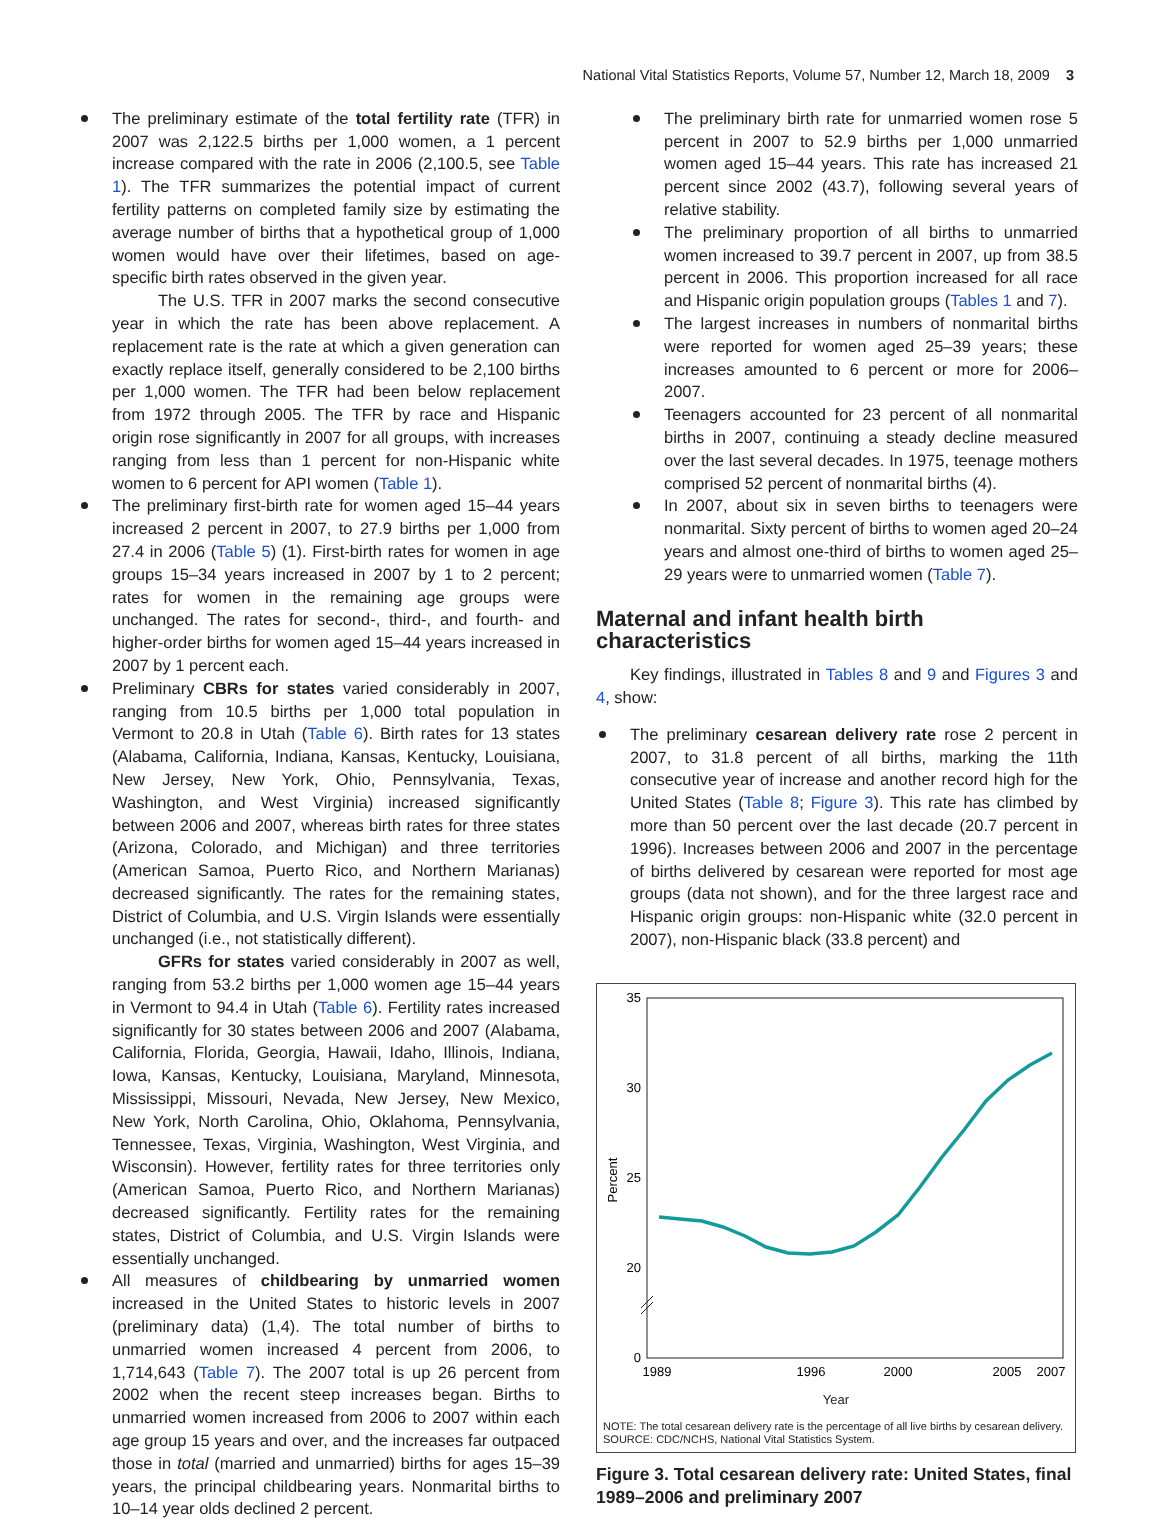National Vital Statistics Reports, Volume 57, Number 12, March 18, 2009 3
The preliminary estimate of the total fertility rate (TFR) in 2007 was 2,122.5 births per 1,000 women, a 1 percent increase compared with the rate in 2006 (2,100.5, see Table 1). The TFR summarizes the potential impact of current fertility patterns on completed family size by estimating the average number of births that a hypothetical group of 1,000 women would have over their lifetimes, based on age-specific birth rates observed in the given year.
The U.S. TFR in 2007 marks the second consecutive year in which the rate has been above replacement. A replacement rate is the rate at which a given generation can exactly replace itself, generally considered to be 2,100 births per 1,000 women. The TFR had been below replacement from 1972 through 2005. The TFR by race and Hispanic origin rose significantly in 2007 for all groups, with increases ranging from less than 1 percent for non-Hispanic white women to 6 percent for API women (Table 1).
The preliminary first-birth rate for women aged 15–44 years increased 2 percent in 2007, to 27.9 births per 1,000 from 27.4 in 2006 (Table 5) (1). First-birth rates for women in age groups 15–34 years increased in 2007 by 1 to 2 percent; rates for women in the remaining age groups were unchanged. The rates for second-, third-, and fourth- and higher-order births for women aged 15–44 years increased in 2007 by 1 percent each.
Preliminary CBRs for states varied considerably in 2007, ranging from 10.5 births per 1,000 total population in Vermont to 20.8 in Utah (Table 6). Birth rates for 13 states (Alabama, California, Indiana, Kansas, Kentucky, Louisiana, New Jersey, New York, Ohio, Pennsylvania, Texas, Washington, and West Virginia) increased significantly between 2006 and 2007, whereas birth rates for three states (Arizona, Colorado, and Michigan) and three territories (American Samoa, Puerto Rico, and Northern Marianas) decreased significantly. The rates for the remaining states, District of Columbia, and U.S. Virgin Islands were essentially unchanged (i.e., not statistically different).
GFRs for states varied considerably in 2007 as well, ranging from 53.2 births per 1,000 women age 15–44 years in Vermont to 94.4 in Utah (Table 6). Fertility rates increased significantly for 30 states between 2006 and 2007 (Alabama, California, Florida, Georgia, Hawaii, Idaho, Illinois, Indiana, Iowa, Kansas, Kentucky, Louisiana, Maryland, Minnesota, Mississippi, Missouri, Nevada, New Jersey, New Mexico, New York, North Carolina, Ohio, Oklahoma, Pennsylvania, Tennessee, Texas, Virginia, Washington, West Virginia, and Wisconsin). However, fertility rates for three territories only (American Samoa, Puerto Rico, and Northern Marianas) decreased significantly. Fertility rates for the remaining states, District of Columbia, and U.S. Virgin Islands were essentially unchanged.
All measures of childbearing by unmarried women increased in the United States to historic levels in 2007 (preliminary data) (1,4). The total number of births to unmarried women increased 4 percent from 2006, to 1,714,643 (Table 7). The 2007 total is up 26 percent from 2002 when the recent steep increases began. Births to unmarried women increased from 2006 to 2007 within each age group 15 years and over, and the increases far outpaced those in total (married and unmarried) births for ages 15–39 years, the principal childbearing years. Nonmarital births to 10–14 year olds declined 2 percent.
The preliminary birth rate for unmarried women rose 5 percent in 2007 to 52.9 births per 1,000 unmarried women aged 15–44 years. This rate has increased 21 percent since 2002 (43.7), following several years of relative stability.
The preliminary proportion of all births to unmarried women increased to 39.7 percent in 2007, up from 38.5 percent in 2006. This proportion increased for all race and Hispanic origin population groups (Tables 1 and 7).
The largest increases in numbers of nonmarital births were reported for women aged 25–39 years; these increases amounted to 6 percent or more for 2006–2007.
Teenagers accounted for 23 percent of all nonmarital births in 2007, continuing a steady decline measured over the last several decades. In 1975, teenage mothers comprised 52 percent of nonmarital births (4).
In 2007, about six in seven births to teenagers were nonmarital. Sixty percent of births to women aged 20–24 years and almost one-third of births to women aged 25–29 years were to unmarried women (Table 7).
Maternal and infant health birth characteristics
Key findings, illustrated in Tables 8 and 9 and Figures 3 and 4, show:
The preliminary cesarean delivery rate rose 2 percent in 2007, to 31.8 percent of all births, marking the 11th consecutive year of increase and another record high for the United States (Table 8; Figure 3). This rate has climbed by more than 50 percent over the last decade (20.7 percent in 1996). Increases between 2006 and 2007 in the percentage of births delivered by cesarean were reported for most age groups (data not shown), and for the three largest race and Hispanic origin groups: non-Hispanic white (32.0 percent in 2007), non-Hispanic black (33.8 percent) and
35
30
25
20
0
Percent
1989
1996
2000
2005
2007
Year
NOTE: The total cesarean delivery rate is the percentage of all live births by cesarean delivery.
SOURCE: CDC/NCHS, National Vital Statistics System.
Figure 3. Total cesarean delivery rate: United States, final 1989–2006 and preliminary 2007